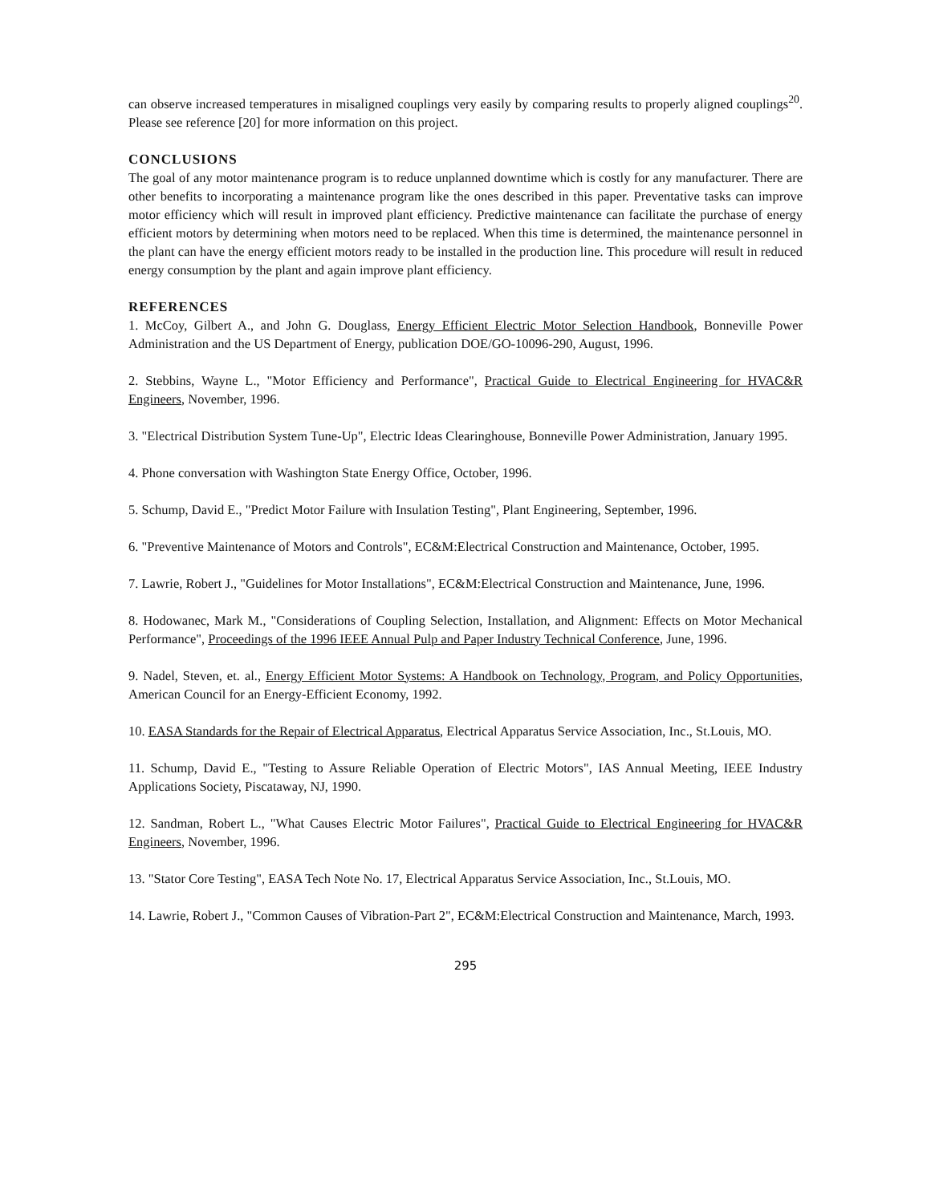can observe increased temperatures in misaligned couplings very easily by comparing results to properly aligned couplings<sup>20</sup>. Please see reference [20] for more information on this project.
CONCLUSIONS
The goal of any motor maintenance program is to reduce unplanned downtime which is costly for any manufacturer. There are other benefits to incorporating a maintenance program like the ones described in this paper. Preventative tasks can improve motor efficiency which will result in improved plant efficiency. Predictive maintenance can facilitate the purchase of energy efficient motors by determining when motors need to be replaced. When this time is determined, the maintenance personnel in the plant can have the energy efficient motors ready to be installed in the production line. This procedure will result in reduced energy consumption by the plant and again improve plant efficiency.
REFERENCES
1. McCoy, Gilbert A., and John G. Douglass, Energy Efficient Electric Motor Selection Handbook, Bonneville Power Administration and the US Department of Energy, publication DOE/GO-10096-290, August, 1996.
2. Stebbins, Wayne L., "Motor Efficiency and Performance", Practical Guide to Electrical Engineering for HVAC&R Engineers, November, 1996.
3. "Electrical Distribution System Tune-Up", Electric Ideas Clearinghouse, Bonneville Power Administration, January 1995.
4. Phone conversation with Washington State Energy Office, October, 1996.
5. Schump, David E., "Predict Motor Failure with Insulation Testing", Plant Engineering, September, 1996.
6. "Preventive Maintenance of Motors and Controls", EC&M:Electrical Construction and Maintenance, October, 1995.
7. Lawrie, Robert J., "Guidelines for Motor Installations", EC&M:Electrical Construction and Maintenance, June, 1996.
8. Hodowanec, Mark M., "Considerations of Coupling Selection, Installation, and Alignment: Effects on Motor Mechanical Performance", Proceedings of the 1996 IEEE Annual Pulp and Paper Industry Technical Conference, June, 1996.
9. Nadel, Steven, et. al., Energy Efficient Motor Systems: A Handbook on Technology, Program, and Policy Opportunities, American Council for an Energy-Efficient Economy, 1992.
10. EASA Standards for the Repair of Electrical Apparatus, Electrical Apparatus Service Association, Inc., St.Louis, MO.
11. Schump, David E., "Testing to Assure Reliable Operation of Electric Motors", IAS Annual Meeting, IEEE Industry Applications Society, Piscataway, NJ, 1990.
12. Sandman, Robert L., "What Causes Electric Motor Failures", Practical Guide to Electrical Engineering for HVAC&R Engineers, November, 1996.
13. "Stator Core Testing", EASA Tech Note No. 17, Electrical Apparatus Service Association, Inc., St.Louis, MO.
14. Lawrie, Robert J., "Common Causes of Vibration-Part 2", EC&M:Electrical Construction and Maintenance, March, 1993.
295